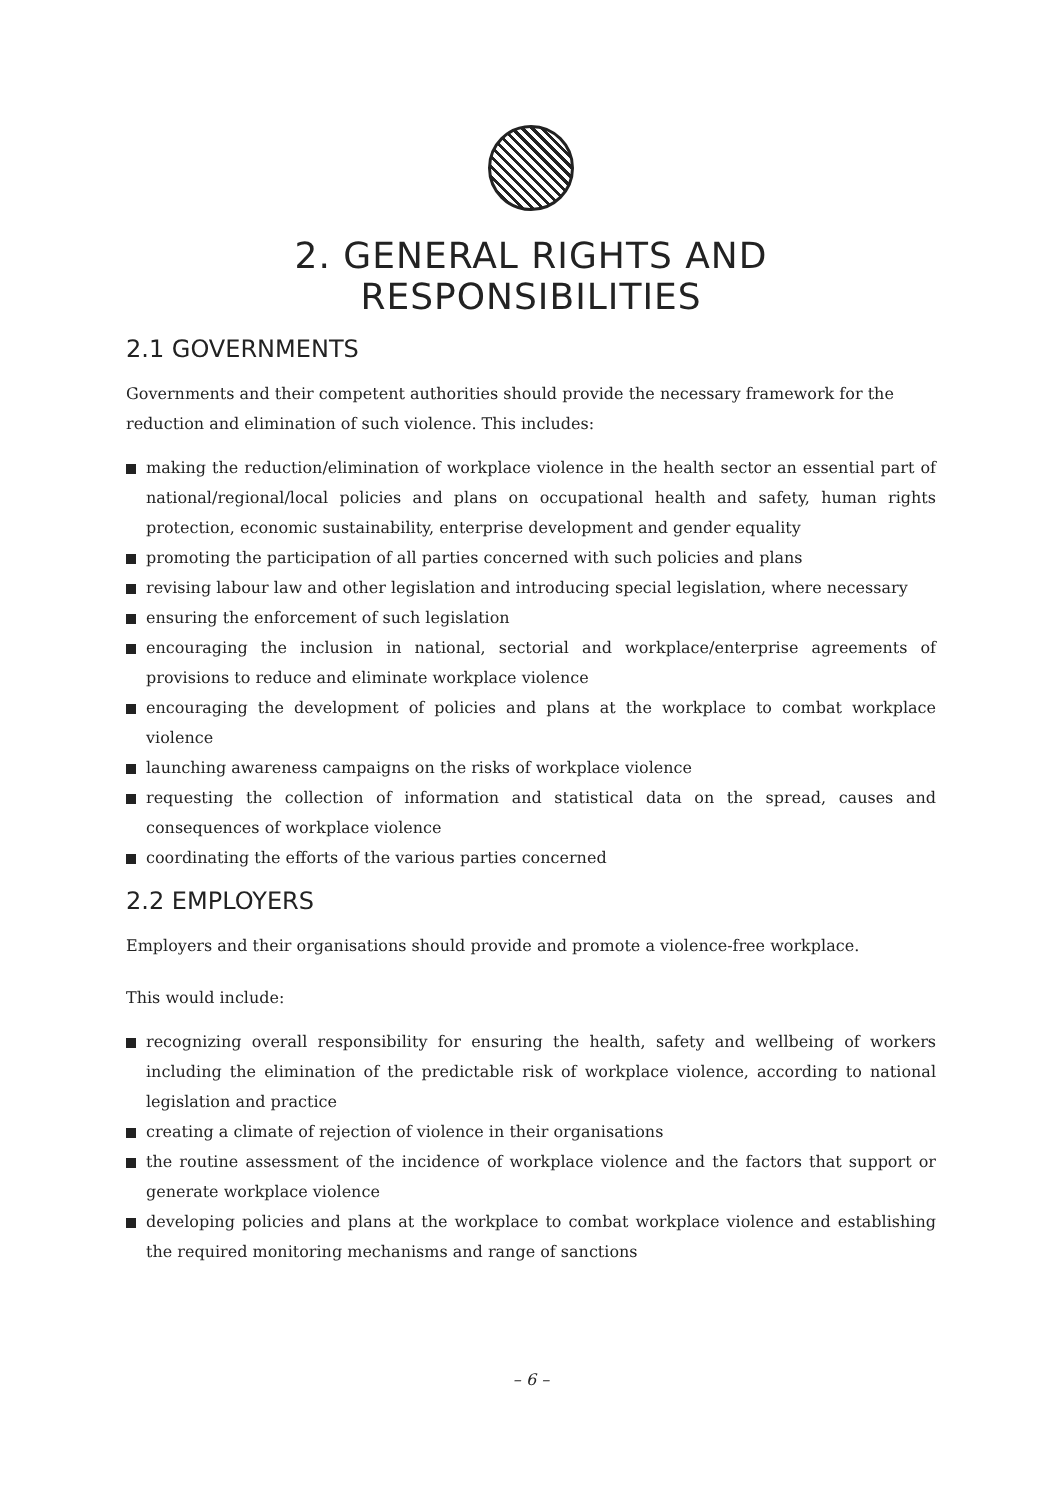2. GENERAL RIGHTS AND RESPONSIBILITIES
2.1 GOVERNMENTS
Governments and their competent authorities should provide the necessary framework for the reduction and elimination of such violence. This includes:
making the reduction/elimination of workplace violence in the health sector an essential part of national/regional/local policies and plans on occupational health and safety, human rights protection, economic sustainability, enterprise development and gender equality
promoting the participation of all parties concerned with such policies and plans
revising labour law and other legislation and introducing special legislation, where necessary
ensuring the enforcement of such legislation
encouraging the inclusion in national, sectorial and workplace/enterprise agreements of provisions to reduce and eliminate workplace violence
encouraging the development of policies and plans at the workplace to combat workplace violence
launching awareness campaigns on the risks of workplace violence
requesting the collection of information and statistical data on the spread, causes and consequences of workplace violence
coordinating the efforts of the various parties concerned
2.2 EMPLOYERS
Employers and their organisations should provide and promote a violence-free workplace.
This would include:
recognizing overall responsibility for ensuring the health, safety and wellbeing of workers including the elimination of the predictable risk of workplace violence, according to national legislation and practice
creating a climate of rejection of violence in their organisations
the routine assessment of the incidence of workplace violence and the factors that support or generate workplace violence
developing policies and plans at the workplace to combat workplace violence and establishing the required monitoring mechanisms and range of sanctions
– 6 –